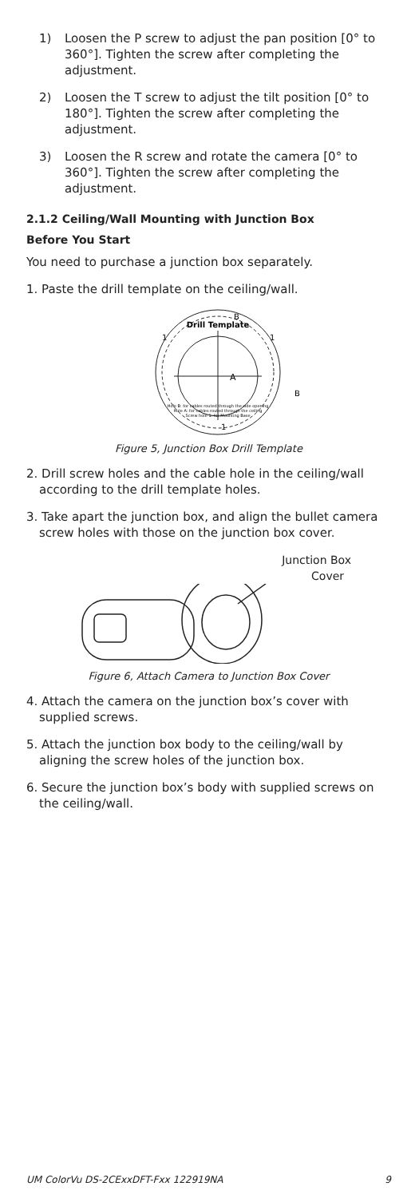1) Loosen the P screw to adjust the pan position [0° to 360°]. Tighten the screw after completing the adjustment.
2) Loosen the T screw to adjust the tilt position [0° to 180°]. Tighten the screw after completing the adjustment.
3) Loosen the R screw and rotate the camera [0° to 360°]. Tighten the screw after completing the adjustment.
2.1.2 Ceiling/Wall Mounting with Junction Box
Before You Start
You need to purchase a junction box separately.
1. Paste the drill template on the ceiling/wall.
Drill Template
A
B
B
1
1
1
Hole B: for cables routed through the side opening
Hole A: for cables routed through the ceiling
Screw hole 1: for Mounting Base
Figure 5, Junction Box Drill Template
2. Drill screw holes and the cable hole in the ceiling/wall according to the drill template holes.
3. Take apart the junction box, and align the bullet camera screw holes with those on the junction box cover.
Junction Box
Cover
Figure 6, Attach Camera to Junction Box Cover
4. Attach the camera on the junction box’s cover with supplied screws.
5. Attach the junction box body to the ceiling/wall by aligning the screw holes of the junction box.
6. Secure the junction box’s body with supplied screws on the ceiling/wall.
UM ColorVu DS-2CExxDFT-Fxx 122919NA 9